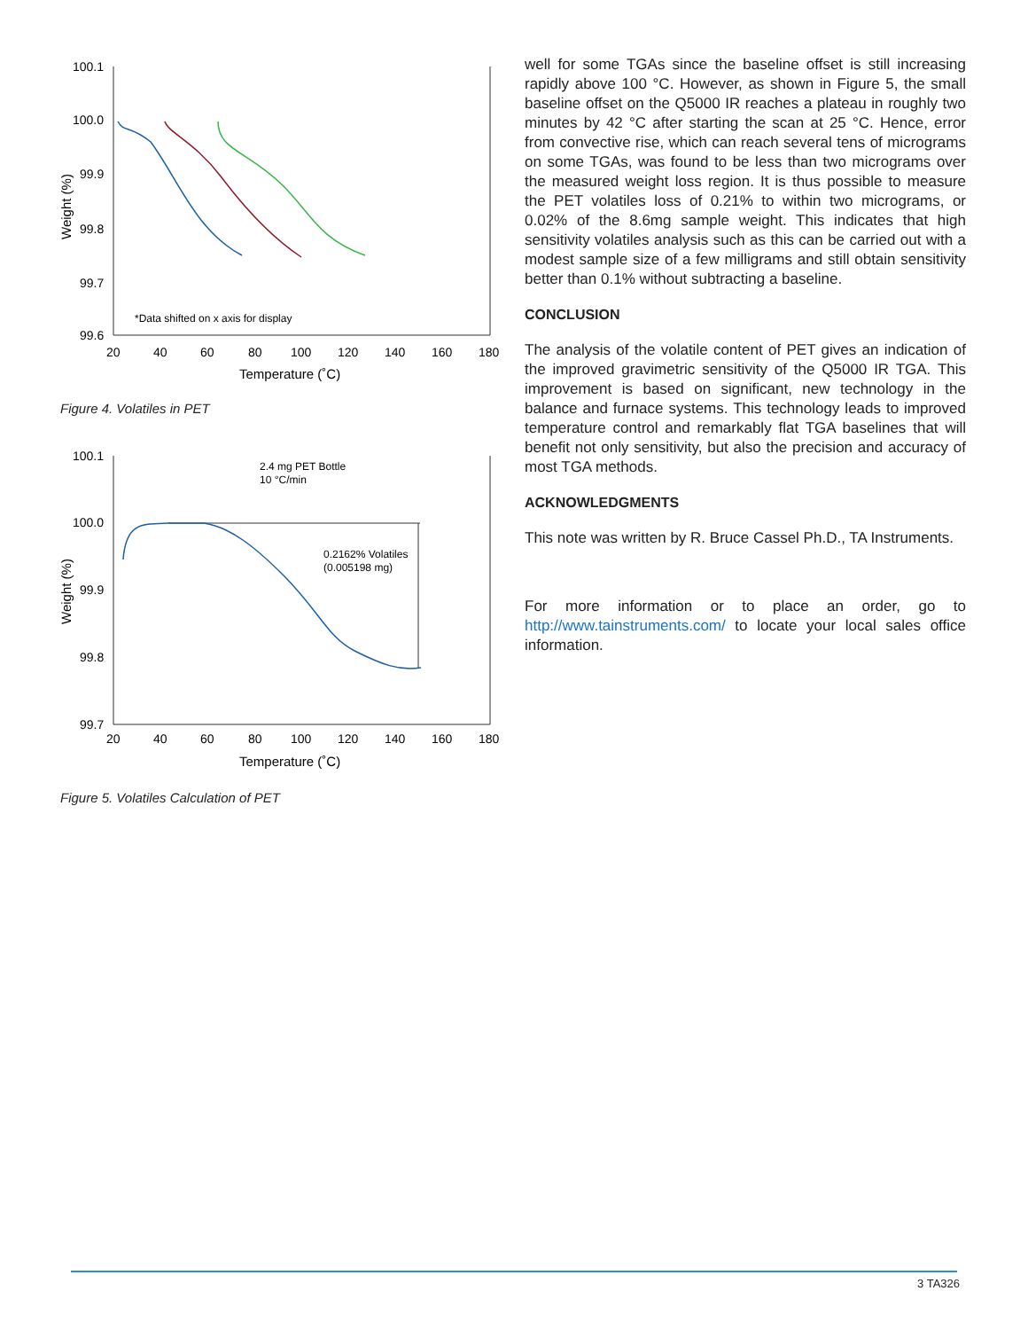100.1
100.0
99.9
99.8
99.7
99.6
20
40
60
80
100
120
140
160
180
Temperature (˚C)
Weight (%)
*Data shifted on x axis for display
Figure 4. Volatiles in PET
100.1
100.0
99.9
99.8
99.7
20
40
60
80
100
120
140
160
180
Temperature (˚C)
Weight (%)
2.4 mg PET Bottle
10 °C/min
0.2162% Volatiles
(0.005198 mg)
Figure 5. Volatiles Calculation of PET
well for some TGAs since the baseline offset is still increasing rapidly above 100 °C. However, as shown in Figure 5, the small baseline offset on the Q5000 IR reaches a plateau in roughly two minutes by 42 °C after starting the scan at 25 °C. Hence, error from convective rise, which can reach several tens of micrograms on some TGAs, was found to be less than two micrograms over the measured weight loss region. It is thus possible to measure the PET volatiles loss of 0.21% to within two micrograms, or 0.02% of the 8.6mg sample weight. This indicates that high sensitivity volatiles analysis such as this can be carried out with a modest sample size of a few milligrams and still obtain sensitivity better than 0.1% without subtracting a baseline.
CONCLUSION
The analysis of the volatile content of PET gives an indication of the improved gravimetric sensitivity of the Q5000 IR TGA. This improvement is based on significant, new technology in the balance and furnace systems. This technology leads to improved temperature control and remarkably flat TGA baselines that will benefit not only sensitivity, but also the precision and accuracy of most TGA methods.
ACKNOWLEDGMENTS
This note was written by R. Bruce Cassel Ph.D., TA Instruments.
For more information or to place an order, go to http://www.tainstruments.com/ to locate your local sales office information.
3 TA326